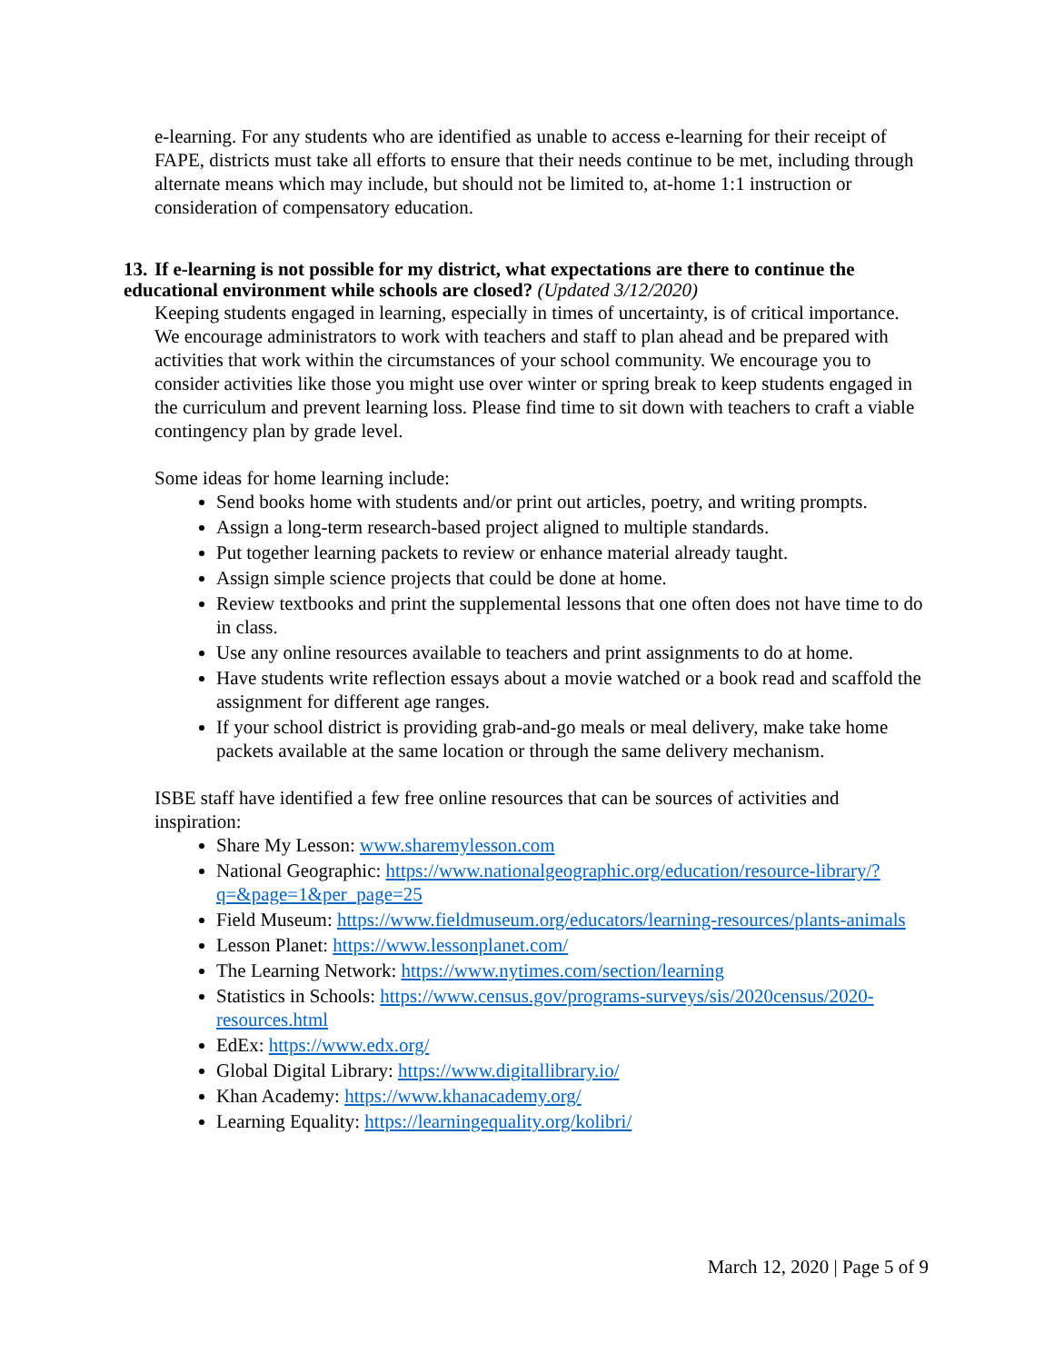e-learning. For any students who are identified as unable to access e-learning for their receipt of FAPE, districts must take all efforts to ensure that their needs continue to be met, including through alternate means which may include, but should not be limited to, at-home 1:1 instruction or consideration of compensatory education.
13. If e-learning is not possible for my district, what expectations are there to continue the educational environment while schools are closed? (Updated 3/12/2020)
Keeping students engaged in learning, especially in times of uncertainty, is of critical importance. We encourage administrators to work with teachers and staff to plan ahead and be prepared with activities that work within the circumstances of your school community. We encourage you to consider activities like those you might use over winter or spring break to keep students engaged in the curriculum and prevent learning loss. Please find time to sit down with teachers to craft a viable contingency plan by grade level.
Some ideas for home learning include:
Send books home with students and/or print out articles, poetry, and writing prompts.
Assign a long-term research-based project aligned to multiple standards.
Put together learning packets to review or enhance material already taught.
Assign simple science projects that could be done at home.
Review textbooks and print the supplemental lessons that one often does not have time to do in class.
Use any online resources available to teachers and print assignments to do at home.
Have students write reflection essays about a movie watched or a book read and scaffold the assignment for different age ranges.
If your school district is providing grab-and-go meals or meal delivery, make take home packets available at the same location or through the same delivery mechanism.
ISBE staff have identified a few free online resources that can be sources of activities and inspiration:
Share My Lesson: www.sharemylesson.com
National Geographic: https://www.nationalgeographic.org/education/resource-library/?q=&page=1&per_page=25
Field Museum: https://www.fieldmuseum.org/educators/learning-resources/plants-animals
Lesson Planet: https://www.lessonplanet.com/
The Learning Network: https://www.nytimes.com/section/learning
Statistics in Schools: https://www.census.gov/programs-surveys/sis/2020census/2020-resources.html
EdEx: https://www.edx.org/
Global Digital Library: https://www.digitallibrary.io/
Khan Academy: https://www.khanacademy.org/
Learning Equality: https://learningequality.org/kolibri/
March 12, 2020 | Page 5 of 9